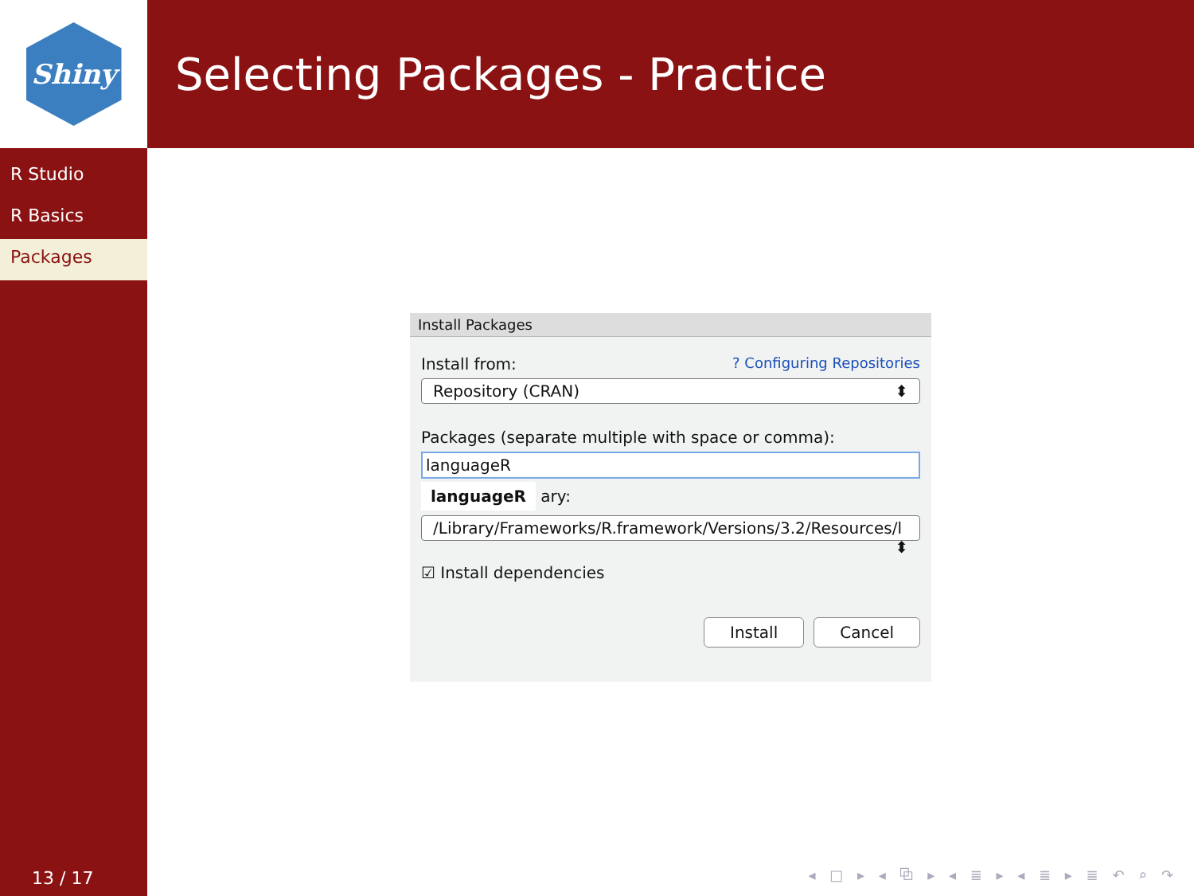Shiny
R Studio
R Basics
Packages
13 / 17
Selecting Packages - Practice
Install Packages
Install from:? Configuring Repositories
Repository (CRAN) ⬍
Packages (separate multiple with space or comma):
languageR
languageR ary:
/Library/Frameworks/R.framework/Versions/3.2/Resources/l ⬍
☑ Install dependencies
Install Cancel
◂ □ ▸ ◂ ⧉ ▸ ◂ ≣ ▸ ◂ ≣ ▸ ≣ ↶ ⌕ ↷